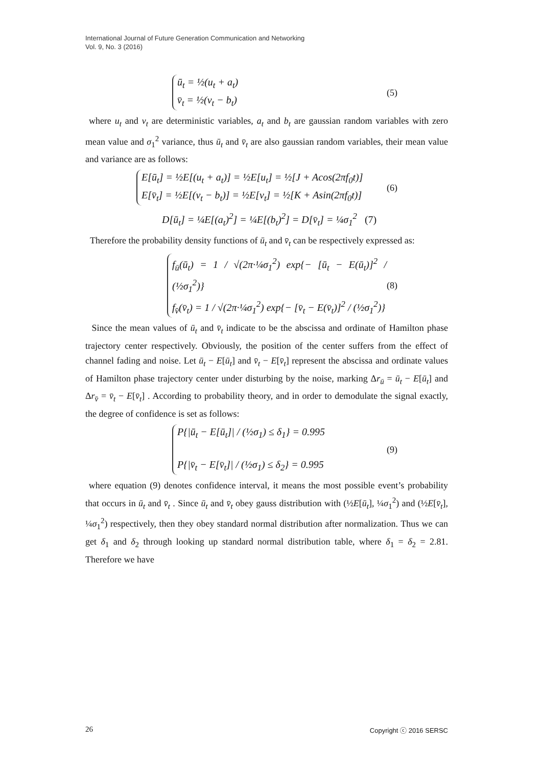International Journal of Future Generation Communication and Networking
Vol. 9, No. 3 (2016)
ū<sub>t</sub> = ½(u<sub>t</sub> + a<sub>t</sub>)
v̄<sub>t</sub> = ½(v<sub>t</sub> − b<sub>t</sub>)
(5)
where u<sub>t</sub> and v<sub>t</sub> are deterministic variables, a<sub>t</sub> and b<sub>t</sub> are gaussian random variables with zero mean value and σ<sub>1</sub><sup>2</sup> variance, thus ū<sub>t</sub> and v̄<sub>t</sub> are also gaussian random variables, their mean value and variance are as follows:
E[ū<sub>t</sub>] = ½E[(u<sub>t</sub> + a<sub>t</sub>)] = ½E[u<sub>t</sub>] = ½[J + Acos(2πf<sub>0</sub>t)]
E[v̄<sub>t</sub>] = ½E[(v<sub>t</sub> − b<sub>t</sub>)] = ½E[v<sub>t</sub>] = ½[K + Asin(2πf<sub>0</sub>t)]
(6)
D[ū<sub>t</sub>] = ¼E[(a<sub>t</sub>)<sup>2</sup>] = ¼E[(b<sub>t</sub>)<sup>2</sup>] = D[v̄<sub>t</sub>] = ¼σ<sub>1</sub><sup>2</sup> (7)
Therefore the probability density functions of ū<sub>t</sub> and v̄<sub>t</sub> can be respectively expressed as:
f<sub>ū</sub>(ū<sub>t</sub>) = 1 / √(2π·¼σ<sub>1</sub><sup>2</sup>) exp{− [ū<sub>t</sub> − E(ū<sub>t</sub>)]<sup>2</sup> / (½σ<sub>1</sub><sup>2</sup>)}
f<sub>v̄</sub>(v̄<sub>t</sub>) = 1 / √(2π·¼σ<sub>1</sub><sup>2</sup>) exp{− [v̄<sub>t</sub> − E(v̄<sub>t</sub>)]<sup>2</sup> / (½σ<sub>1</sub><sup>2</sup>)}
(8)
Since the mean values of ū<sub>t</sub> and v̄<sub>t</sub> indicate to be the abscissa and ordinate of Hamilton phase trajectory center respectively. Obviously, the position of the center suffers from the effect of channel fading and noise. Let ū<sub>t</sub> − E[ū<sub>t</sub>] and v̄<sub>t</sub> − E[v̄<sub>t</sub>] represent the abscissa and ordinate values of Hamilton phase trajectory center under disturbing by the noise, marking Δr<sub>ū</sub> = ū<sub>t</sub> − E[ū<sub>t</sub>] and Δr<sub>v̄</sub> = v̄<sub>t</sub> − E[v̄<sub>t</sub>] . According to probability theory, and in order to demodulate the signal exactly, the degree of confidence is set as follows:
P{|ū<sub>t</sub> − E[ū<sub>t</sub>]| / (½σ<sub>1</sub>) ≤ δ<sub>1</sub>} = 0.995
P{|v̄<sub>t</sub> − E[v̄<sub>t</sub>]| / (½σ<sub>1</sub>) ≤ δ<sub>2</sub>} = 0.995
(9)
where equation (9) denotes confidence interval, it means the most possible event’s probability that occurs in ū<sub>t</sub> and v̄<sub>t</sub> . Since ū<sub>t</sub> and v̄<sub>t</sub> obey gauss distribution with (½E[ū<sub>t</sub>], ¼σ<sub>1</sub><sup>2</sup>) and (½E[v̄<sub>t</sub>], ¼σ<sub>1</sub><sup>2</sup>) respectively, then they obey standard normal distribution after normalization. Thus we can get δ<sub>1</sub> and δ<sub>2</sub> through looking up standard normal distribution table, where δ<sub>1</sub> = δ<sub>2</sub> = 2.81. Therefore we have
26 Copyright ⓒ 2016 SERSC